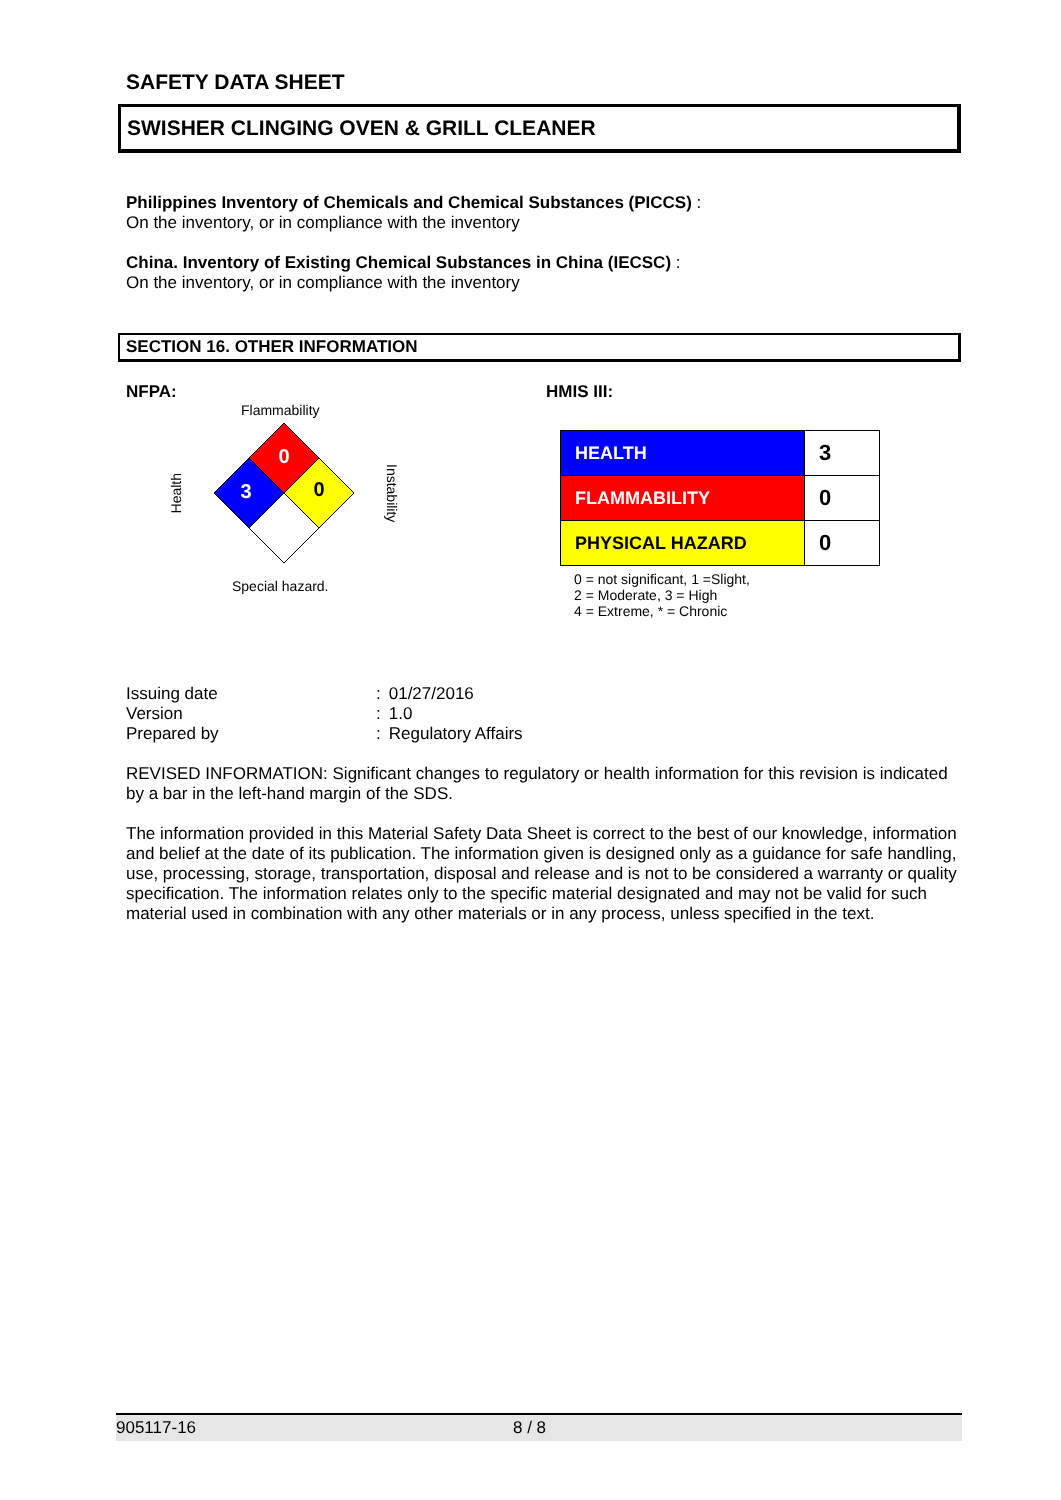SAFETY DATA SHEET
SWISHER CLINGING OVEN & GRILL CLEANER
Philippines Inventory of Chemicals and Chemical Substances (PICCS) :
On the inventory, or in compliance with the inventory
China. Inventory of Existing Chemical Substances in China (IECSC) :
On the inventory, or in compliance with the inventory
SECTION 16. OTHER INFORMATION
NFPA:
Flammability
Health
0
3
0
Instability
Special hazard.
HMIS III:
| HEALTH | 3 |
| FLAMMABILITY | 0 |
| PHYSICAL HAZARD | 0 |
0 = not significant, 1 =Slight,
2 = Moderate, 3 = High
4 = Extreme, * = Chronic
| Issuing date | : | 01/27/2016 |
| Version | : | 1.0 |
| Prepared by | : | Regulatory Affairs |
REVISED INFORMATION: Significant changes to regulatory or health information for this revision is indicated by a bar in the left-hand margin of the SDS.
The information provided in this Material Safety Data Sheet is correct to the best of our knowledge, information and belief at the date of its publication. The information given is designed only as a guidance for safe handling, use, processing, storage, transportation, disposal and release and is not to be considered a warranty or quality specification. The information relates only to the specific material designated and may not be valid for such material used in combination with any other materials or in any process, unless specified in the text.
905117-16 8 / 8